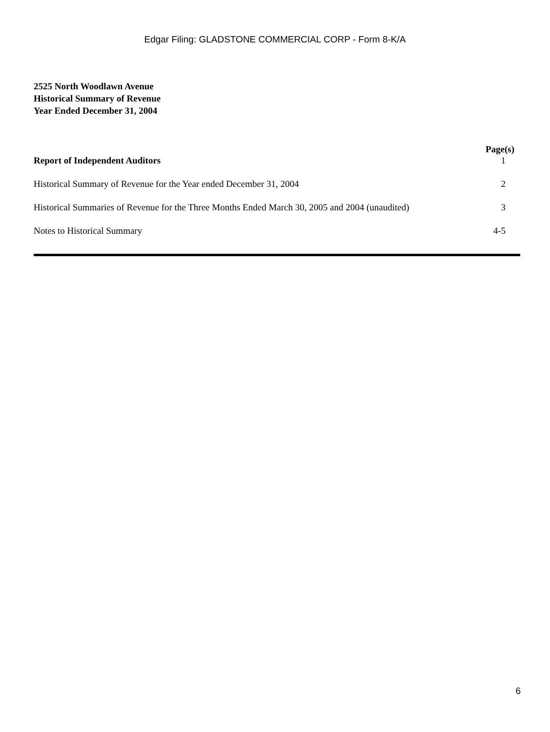Edgar Filing: GLADSTONE COMMERCIAL CORP - Form 8-K/A
2525 North Woodlawn Avenue
Historical Summary of Revenue
Year Ended December 31, 2004
| | Page(s) |
| --- | --- |
| Report of Independent Auditors | 1 |
| Historical Summary of Revenue for the Year ended December 31, 2004 | 2 |
| Historical Summaries of Revenue for the Three Months Ended March 30, 2005 and 2004 (unaudited) | 3 |
| Notes to Historical Summary | 4-5 |
6